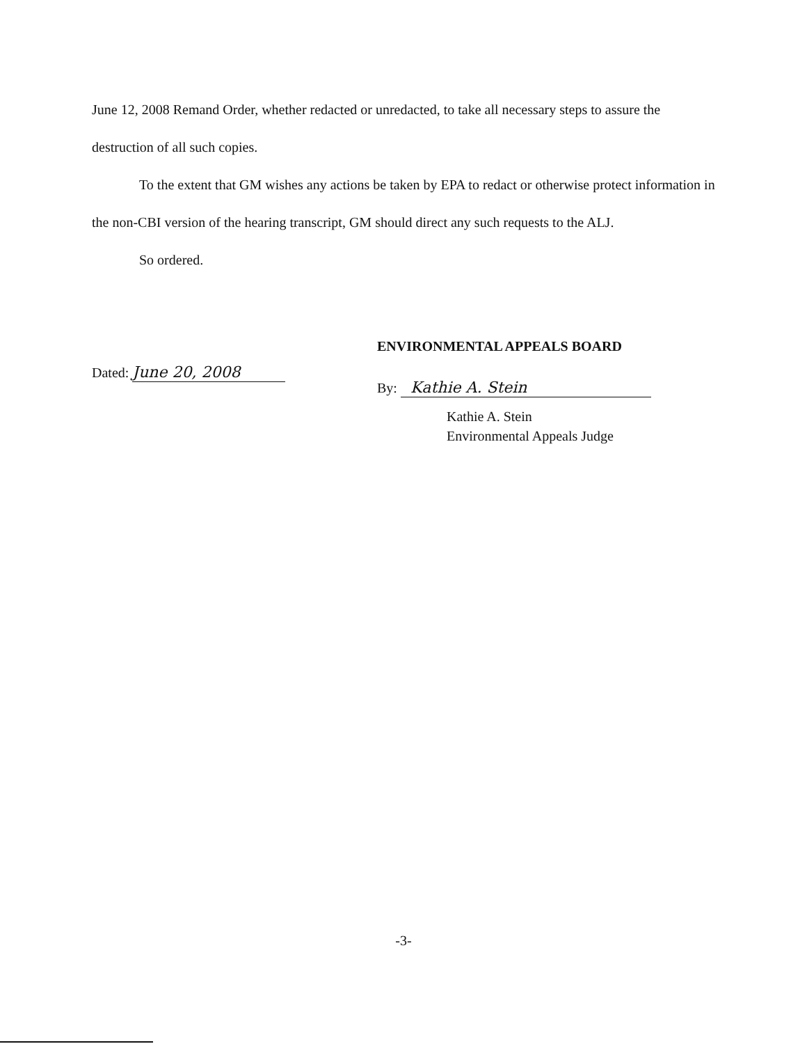June 12, 2008 Remand Order, whether redacted or unredacted, to take all necessary steps to assure the destruction of all such copies.
To the extent that GM wishes any actions be taken by EPA to redact or otherwise protect information in the non-CBI version of the hearing transcript, GM should direct any such requests to the ALJ.
So ordered.
Dated: June 20, 2008
ENVIRONMENTAL APPEALS BOARD
By: Kathie A. Stein
Kathie A. Stein
Environmental Appeals Judge
-3-